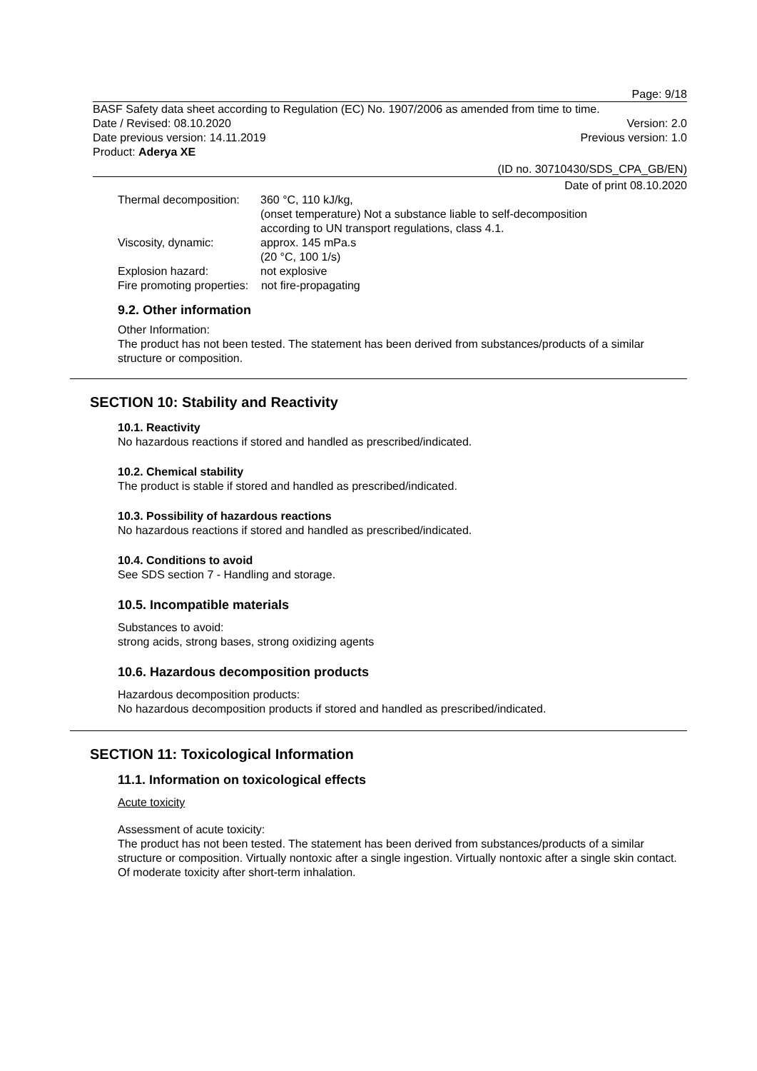Page: 9/18
BASF Safety data sheet according to Regulation (EC) No. 1907/2006 as amended from time to time.
Date / Revised: 08.10.2020 Version: 2.0
Date previous version: 14.11.2019 Previous version: 1.0
Product: Aderya XE
(ID no. 30710430/SDS_CPA_GB/EN)
Date of print 08.10.2020
Thermal decomposition: 360 °C, 110 kJ/kg,
(onset temperature) Not a substance liable to self-decomposition
according to UN transport regulations, class 4.1.
Viscosity, dynamic: approx. 145 mPa.s
(20 °C, 100 1/s)
Explosion hazard: not explosive
Fire promoting properties: not fire-propagating
9.2. Other information
Other Information:
The product has not been tested. The statement has been derived from substances/products of a similar structure or composition.
SECTION 10: Stability and Reactivity
10.1. Reactivity
No hazardous reactions if stored and handled as prescribed/indicated.
10.2. Chemical stability
The product is stable if stored and handled as prescribed/indicated.
10.3. Possibility of hazardous reactions
No hazardous reactions if stored and handled as prescribed/indicated.
10.4. Conditions to avoid
See SDS section 7 - Handling and storage.
10.5. Incompatible materials
Substances to avoid:
strong acids, strong bases, strong oxidizing agents
10.6. Hazardous decomposition products
Hazardous decomposition products:
No hazardous decomposition products if stored and handled as prescribed/indicated.
SECTION 11: Toxicological Information
11.1. Information on toxicological effects
Acute toxicity
Assessment of acute toxicity:
The product has not been tested. The statement has been derived from substances/products of a similar structure or composition. Virtually nontoxic after a single ingestion. Virtually nontoxic after a single skin contact. Of moderate toxicity after short-term inhalation.